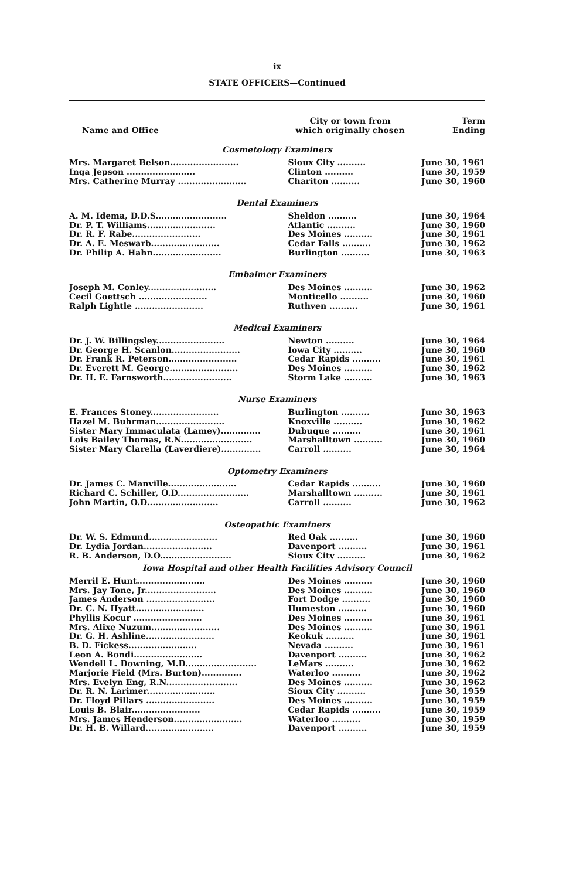ix
STATE OFFICERS—Continued
| Name and Office | City or town from which originally chosen | Term Ending |
| --- | --- | --- |
| Cosmetology Examiners | | |
| Mrs. Margaret Belson........................ | Sioux City .......... | June 30, 1961 |
| Inga Jepson ........................ | Clinton .......... | June 30, 1959 |
| Mrs. Catherine Murray ........................ | Chariton .......... | June 30, 1960 |
| Dental Examiners | | |
| A. M. Idema, D.D.S......................... | Sheldon .......... | June 30, 1964 |
| Dr. P. T. Williams........................ | Atlantic .......... | June 30, 1960 |
| Dr. R. F. Rabe........................ | Des Moines .......... | June 30, 1961 |
| Dr. A. E. Meswarb........................ | Cedar Falls .......... | June 30, 1962 |
| Dr. Philip A. Hahn........................ | Burlington .......... | June 30, 1963 |
| Embalmer Examiners | | |
| Joseph M. Conley........................ | Des Moines .......... | June 30, 1962 |
| Cecil Goettsch ........................ | Monticello .......... | June 30, 1960 |
| Ralph Lightle ........................ | Ruthven .......... | June 30, 1961 |
| Medical Examiners | | |
| Dr. J. W. Billingsley........................ | Newton .......... | June 30, 1964 |
| Dr. George H. Scanlon........................ | Iowa City .......... | June 30, 1960 |
| Dr. Frank R. Peterson........................ | Cedar Rapids .......... | June 30, 1961 |
| Dr. Everett M. George........................ | Des Moines .......... | June 30, 1962 |
| Dr. H. E. Farnsworth........................ | Storm Lake .......... | June 30, 1963 |
| Nurse Examiners | | |
| E. Frances Stoney........................ | Burlington .......... | June 30, 1963 |
| Hazel M. Buhrman........................ | Knoxville .......... | June 30, 1962 |
| Sister Mary Immaculata (Lamey).............. | Dubuque .......... | June 30, 1961 |
| Lois Bailey Thomas, R.N......................... | Marshalltown .......... | June 30, 1960 |
| Sister Mary Clarella (Laverdiere).............. | Carroll .......... | June 30, 1964 |
| Optometry Examiners | | |
| Dr. James C. Manville........................ | Cedar Rapids .......... | June 30, 1960 |
| Richard C. Schiller, O.D......................... | Marshalltown .......... | June 30, 1961 |
| John Martin, O.D......................... | Carroll .......... | June 30, 1962 |
| Osteopathic Examiners | | |
| Dr. W. S. Edmund........................ | Red Oak .......... | June 30, 1960 |
| Dr. Lydia Jordan........................ | Davenport .......... | June 30, 1961 |
| R. B. Anderson, D.O......................... | Sioux City .......... | June 30, 1962 |
| Iowa Hospital and other Health Facilities Advisory Council | | |
| Merril E. Hunt........................ | Des Moines .......... | June 30, 1960 |
| Mrs. Jay Tone, Jr......................... | Des Moines .......... | June 30, 1960 |
| James Anderson ........................ | Fort Dodge .......... | June 30, 1960 |
| Dr. C. N. Hyatt........................ | Humeston .......... | June 30, 1960 |
| Phyllis Kocur ........................ | Des Moines .......... | June 30, 1961 |
| Mrs. Alixe Nuzum........................ | Des Moines .......... | June 30, 1961 |
| Dr. G. H. Ashline........................ | Keokuk .......... | June 30, 1961 |
| B. D. Fickess........................ | Nevada .......... | June 30, 1961 |
| Leon A. Bondi........................ | Davenport .......... | June 30, 1962 |
| Wendell L. Downing, M.D......................... | LeMars .......... | June 30, 1962 |
| Marjorie Field (Mrs. Burton).............. | Waterloo .......... | June 30, 1962 |
| Mrs. Evelyn Eng, R.N......................... | Des Moines .......... | June 30, 1962 |
| Dr. R. N. Larimer........................ | Sioux City .......... | June 30, 1959 |
| Dr. Floyd Pillars ........................ | Des Moines .......... | June 30, 1959 |
| Louis B. Blair........................ | Cedar Rapids .......... | June 30, 1959 |
| Mrs. James Henderson........................ | Waterloo .......... | June 30, 1959 |
| Dr. H. B. Willard........................ | Davenport .......... | June 30, 1959 |